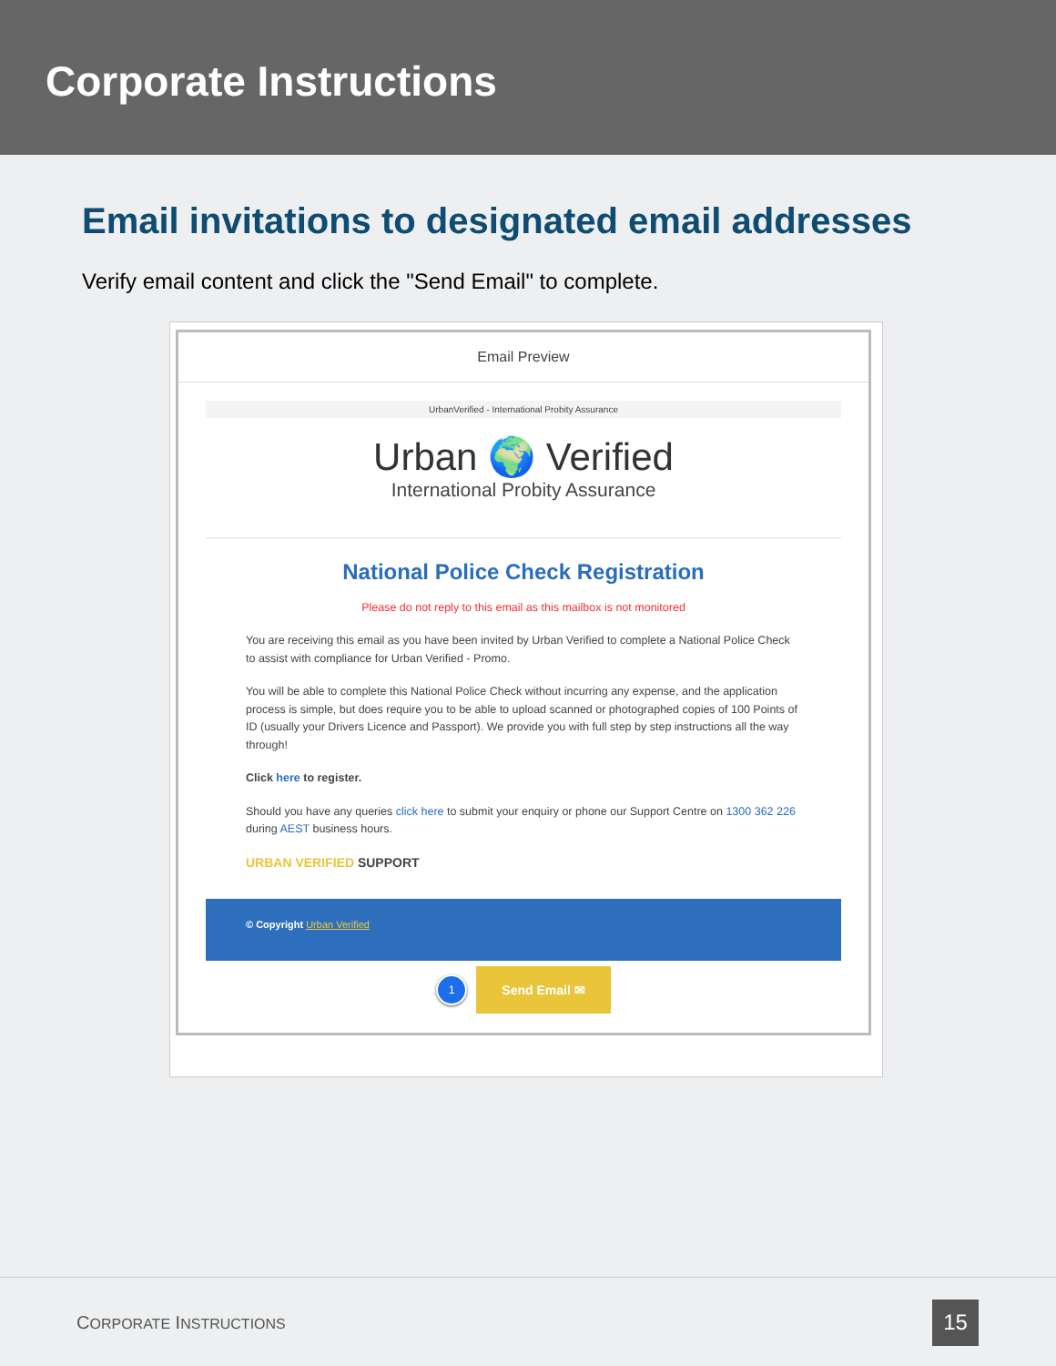Corporate Instructions
Email invitations to designated email addresses
Verify email content and click the "Send Email" to complete.
Email Preview
UrbanVerified - International Probity Assurance
Urban 🌍 Verified
International Probity Assurance
National Police Check Registration
Please do not reply to this email as this mailbox is not monitored
You are receiving this email as you have been invited by Urban Verified to complete a National Police Check to assist with compliance for Urban Verified - Promo.
You will be able to complete this National Police Check without incurring any expense, and the application process is simple, but does require you to be able to upload scanned or photographed copies of 100 Points of ID (usually your Drivers Licence and Passport). We provide you with full step by step instructions all the way through!
Click here to register.
Should you have any queries click here to submit your enquiry or phone our Support Centre on 1300 362 226 during AEST business hours.
URBAN VERIFIED SUPPORT
© Copyright Urban Verified
1 Send Email ✉
CORPORATE INSTRUCTIONS 15